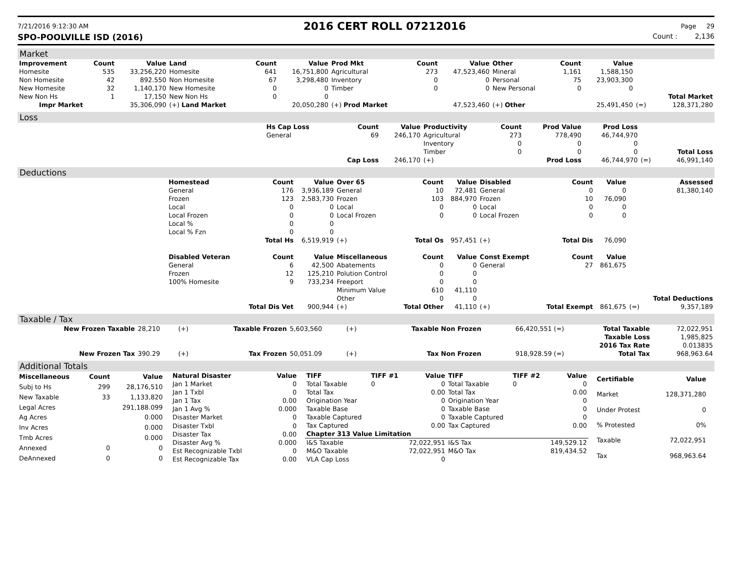7/21/2016 9:12:30 AM 2016 CERT ROLL 07212016 Page 29
SPO-POOLVILLE ISD (2016) Count : 2,136
Market
| Improvement | Count | Value | Land | Count | Value | Prod Mkt | Count | Value | Other | Count | Value | | |
| Homesite | 535 | 33,256,220 | Homesite | 641 | 16,751,800 | Agricultural | 273 | 47,523,460 | Mineral | 1,161 | 1,588,150 | | |
| Non Homesite | 42 | 892.550 | Non Homesite | 67 | 3,298,480 | Inventory | 0 | 0 | Personal | 75 | 23,903,300 | | |
| New Homesite | 32 | 1,140,170 | New Homesite | 0 | 0 | Timber | 0 | 0 | New Personal | 0 | 0 | | |
| New Non Hs | 1 | 17,150 | New Non Hs | 0 | 0 | | | | | | | | Total Market |
| Impr Market | | 35,306,090 | (+) Land Market | | 20,050,280 | (+) Prod Market | | 47,523,460 | (+) Other | | 25,491,450 | (=) | 128,371,280 |
Loss
| | Hs Cap Loss | Count | Value | Productivity | Count | Prod Value | Prod Loss | | |
| | General | 69 | 246,170 | Agricultural | 273 | 778,490 | 46,744,970 | | |
| | | | | Inventory | 0 | 0 | 0 | | |
| | | | | Timber | 0 | 0 | 0 | | Total Loss |
| | | Cap Loss | 246,170 | (+) | | Prod Loss | 46,744,970 | (=) | 46,991,140 |
Deductions
| | Homestead | Count | Value | Over 65 | Count | Value | Disabled | Count | Value | | Assessed |
| | General | 176 | 3,936,189 | General | 10 | 72,481 | General | 0 | 0 | | 81,380,140 |
| | Frozen | 123 | 2,583,730 | Frozen | 103 | 884,970 | Frozen | 10 | 76,090 | | |
| | Local | 0 | 0 | Local | 0 | 0 | Local | 0 | 0 | | |
| | Local Frozen | 0 | 0 | Local Frozen | 0 | 0 | Local Frozen | 0 | 0 | | |
| | Local % | 0 | 0 | | | | | | | | |
| | Local % Fzn | 0 | 0 | | | | | | | | |
| | | Total Hs | 6,519,919 | (+) | Total Os | 957,451 | (+) | Total Dis | 76,090 | | |
| | Disabled Veteran | Count | Value | Miscellaneous | Count | Value | Const Exempt | Count | Value | | |
| | General | 6 | 42,500 | Abatements | 0 | 0 | General | 27 | 861,675 | | |
| | Frozen | 12 | 125,210 | Polution Control | 0 | 0 | | | | | |
| | 100% Homesite | 9 | 733,234 | Freeport | 0 | 0 | | | | | |
| | | | | Minimum Value | 610 | 41,110 | | | | | |
| | | | | Other | 0 | 0 | | | | | Total Deductions |
| | | Total Dis Vet | 900,944 | (+) | Total Other | 41,110 | (+) | Total Exempt | 861,675 | (=) | 9,357,189 |
Taxable / Tax
| New Frozen Taxable | 28,210 | (+) | Taxable Frozen | 5,603,560 | (+) | Taxable Non Frozen | 66,420,551 (=) | Total Taxable | 72,022,951 |
| | | | | | | | | Taxable Loss | 1,985,825 |
| | | | | | | | | 2016 Tax Rate | 0.013835 |
| New Frozen Tax | 390.29 | (+) | Tax Frozen | 50,051.09 | (+) | Tax Non Frozen | 918,928.59 (=) | Total Tax | 968,963.64 |
Additional Totals
| Miscellaneous | Count | Value |
| --- | --- | --- |
| Subj to Hs | 299 | 28,176,510 |
| New Taxable | 33 | 1,133,820 |
| Legal Acres | | 291,188.099 |
| Ag Acres | | 0.000 |
| Inv Acres | | 0.000 |
| Tmb Acres | | 0.000 |
| Annexed | 0 | 0 |
| DeAnnexed | 0 | 0 |
| Natural Disaster | Value |
| --- | --- |
| Jan 1 Market | 0 |
| Jan 1 Txbl | 0 |
| Jan 1 Tax | 0.00 |
| Jan 1 Avg % | 0.000 |
| Disaster Market | 0 |
| Disaster Txbl | 0 |
| Disaster Tax | 0.00 |
| Disaster Avg % | 0.000 |
| Est Recognizable Txbl | 0 |
| Est Recognizable Tax | 0.00 |
| TIFF | TIFF #1 | Value | TIFF | TIFF #2 | Value |
| --- | --- | --- | --- | --- | --- |
| Total Taxable | 0 | 0 | Total Taxable | 0 | 0 |
| Total Tax | | 0.00 | Total Tax | | 0.00 |
| Origination Year | | 0 | Origination Year | | 0 |
| Taxable Base | | 0 | Taxable Base | | 0 |
| Taxable Captured | | 0 | Taxable Captured | | 0 |
| Tax Captured | | 0.00 | Tax Captured | | 0.00 |
| Chapter 313 Value Limitation | | | | | |
| I&S Taxable | | 72,022,951 | I&S Tax | | 149,529.12 |
| M&O Taxable | | 72,022,951 | M&O Tax | | 819,434.52 |
| VLA Cap Loss | | 0 | | | |
| Certifiable | Value |
| --- | --- |
| Market | 128,371,280 |
| Under Protest | 0 |
| % Protested | 0% |
| Taxable | 72,022,951 |
| Tax | 968,963.64 |